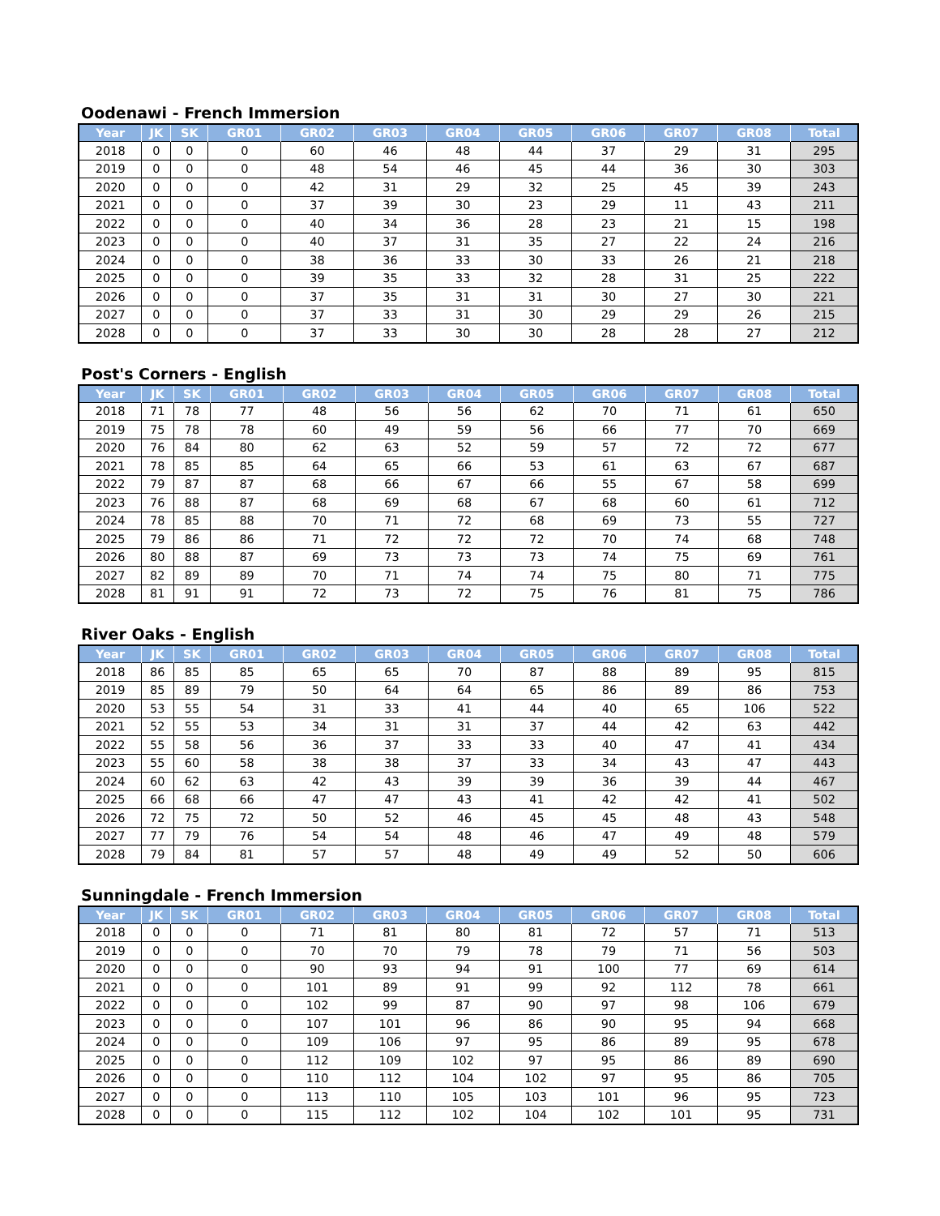Oodenawi - French Immersion
| Year | JK | SK | GR01 | GR02 | GR03 | GR04 | GR05 | GR06 | GR07 | GR08 | Total |
| --- | --- | --- | --- | --- | --- | --- | --- | --- | --- | --- | --- |
| 2018 | 0 | 0 | 0 | 60 | 46 | 48 | 44 | 37 | 29 | 31 | 295 |
| 2019 | 0 | 0 | 0 | 48 | 54 | 46 | 45 | 44 | 36 | 30 | 303 |
| 2020 | 0 | 0 | 0 | 42 | 31 | 29 | 32 | 25 | 45 | 39 | 243 |
| 2021 | 0 | 0 | 0 | 37 | 39 | 30 | 23 | 29 | 11 | 43 | 211 |
| 2022 | 0 | 0 | 0 | 40 | 34 | 36 | 28 | 23 | 21 | 15 | 198 |
| 2023 | 0 | 0 | 0 | 40 | 37 | 31 | 35 | 27 | 22 | 24 | 216 |
| 2024 | 0 | 0 | 0 | 38 | 36 | 33 | 30 | 33 | 26 | 21 | 218 |
| 2025 | 0 | 0 | 0 | 39 | 35 | 33 | 32 | 28 | 31 | 25 | 222 |
| 2026 | 0 | 0 | 0 | 37 | 35 | 31 | 31 | 30 | 27 | 30 | 221 |
| 2027 | 0 | 0 | 0 | 37 | 33 | 31 | 30 | 29 | 29 | 26 | 215 |
| 2028 | 0 | 0 | 0 | 37 | 33 | 30 | 30 | 28 | 28 | 27 | 212 |
Post's Corners - English
| Year | JK | SK | GR01 | GR02 | GR03 | GR04 | GR05 | GR06 | GR07 | GR08 | Total |
| --- | --- | --- | --- | --- | --- | --- | --- | --- | --- | --- | --- |
| 2018 | 71 | 78 | 77 | 48 | 56 | 56 | 62 | 70 | 71 | 61 | 650 |
| 2019 | 75 | 78 | 78 | 60 | 49 | 59 | 56 | 66 | 77 | 70 | 669 |
| 2020 | 76 | 84 | 80 | 62 | 63 | 52 | 59 | 57 | 72 | 72 | 677 |
| 2021 | 78 | 85 | 85 | 64 | 65 | 66 | 53 | 61 | 63 | 67 | 687 |
| 2022 | 79 | 87 | 87 | 68 | 66 | 67 | 66 | 55 | 67 | 58 | 699 |
| 2023 | 76 | 88 | 87 | 68 | 69 | 68 | 67 | 68 | 60 | 61 | 712 |
| 2024 | 78 | 85 | 88 | 70 | 71 | 72 | 68 | 69 | 73 | 55 | 727 |
| 2025 | 79 | 86 | 86 | 71 | 72 | 72 | 72 | 70 | 74 | 68 | 748 |
| 2026 | 80 | 88 | 87 | 69 | 73 | 73 | 73 | 74 | 75 | 69 | 761 |
| 2027 | 82 | 89 | 89 | 70 | 71 | 74 | 74 | 75 | 80 | 71 | 775 |
| 2028 | 81 | 91 | 91 | 72 | 73 | 72 | 75 | 76 | 81 | 75 | 786 |
River Oaks - English
| Year | JK | SK | GR01 | GR02 | GR03 | GR04 | GR05 | GR06 | GR07 | GR08 | Total |
| --- | --- | --- | --- | --- | --- | --- | --- | --- | --- | --- | --- |
| 2018 | 86 | 85 | 85 | 65 | 65 | 70 | 87 | 88 | 89 | 95 | 815 |
| 2019 | 85 | 89 | 79 | 50 | 64 | 64 | 65 | 86 | 89 | 86 | 753 |
| 2020 | 53 | 55 | 54 | 31 | 33 | 41 | 44 | 40 | 65 | 106 | 522 |
| 2021 | 52 | 55 | 53 | 34 | 31 | 31 | 37 | 44 | 42 | 63 | 442 |
| 2022 | 55 | 58 | 56 | 36 | 37 | 33 | 33 | 40 | 47 | 41 | 434 |
| 2023 | 55 | 60 | 58 | 38 | 38 | 37 | 33 | 34 | 43 | 47 | 443 |
| 2024 | 60 | 62 | 63 | 42 | 43 | 39 | 39 | 36 | 39 | 44 | 467 |
| 2025 | 66 | 68 | 66 | 47 | 47 | 43 | 41 | 42 | 42 | 41 | 502 |
| 2026 | 72 | 75 | 72 | 50 | 52 | 46 | 45 | 45 | 48 | 43 | 548 |
| 2027 | 77 | 79 | 76 | 54 | 54 | 48 | 46 | 47 | 49 | 48 | 579 |
| 2028 | 79 | 84 | 81 | 57 | 57 | 48 | 49 | 49 | 52 | 50 | 606 |
Sunningdale - French Immersion
| Year | JK | SK | GR01 | GR02 | GR03 | GR04 | GR05 | GR06 | GR07 | GR08 | Total |
| --- | --- | --- | --- | --- | --- | --- | --- | --- | --- | --- | --- |
| 2018 | 0 | 0 | 0 | 71 | 81 | 80 | 81 | 72 | 57 | 71 | 513 |
| 2019 | 0 | 0 | 0 | 70 | 70 | 79 | 78 | 79 | 71 | 56 | 503 |
| 2020 | 0 | 0 | 0 | 90 | 93 | 94 | 91 | 100 | 77 | 69 | 614 |
| 2021 | 0 | 0 | 0 | 101 | 89 | 91 | 99 | 92 | 112 | 78 | 661 |
| 2022 | 0 | 0 | 0 | 102 | 99 | 87 | 90 | 97 | 98 | 106 | 679 |
| 2023 | 0 | 0 | 0 | 107 | 101 | 96 | 86 | 90 | 95 | 94 | 668 |
| 2024 | 0 | 0 | 0 | 109 | 106 | 97 | 95 | 86 | 89 | 95 | 678 |
| 2025 | 0 | 0 | 0 | 112 | 109 | 102 | 97 | 95 | 86 | 89 | 690 |
| 2026 | 0 | 0 | 0 | 110 | 112 | 104 | 102 | 97 | 95 | 86 | 705 |
| 2027 | 0 | 0 | 0 | 113 | 110 | 105 | 103 | 101 | 96 | 95 | 723 |
| 2028 | 0 | 0 | 0 | 115 | 112 | 102 | 104 | 102 | 101 | 95 | 731 |